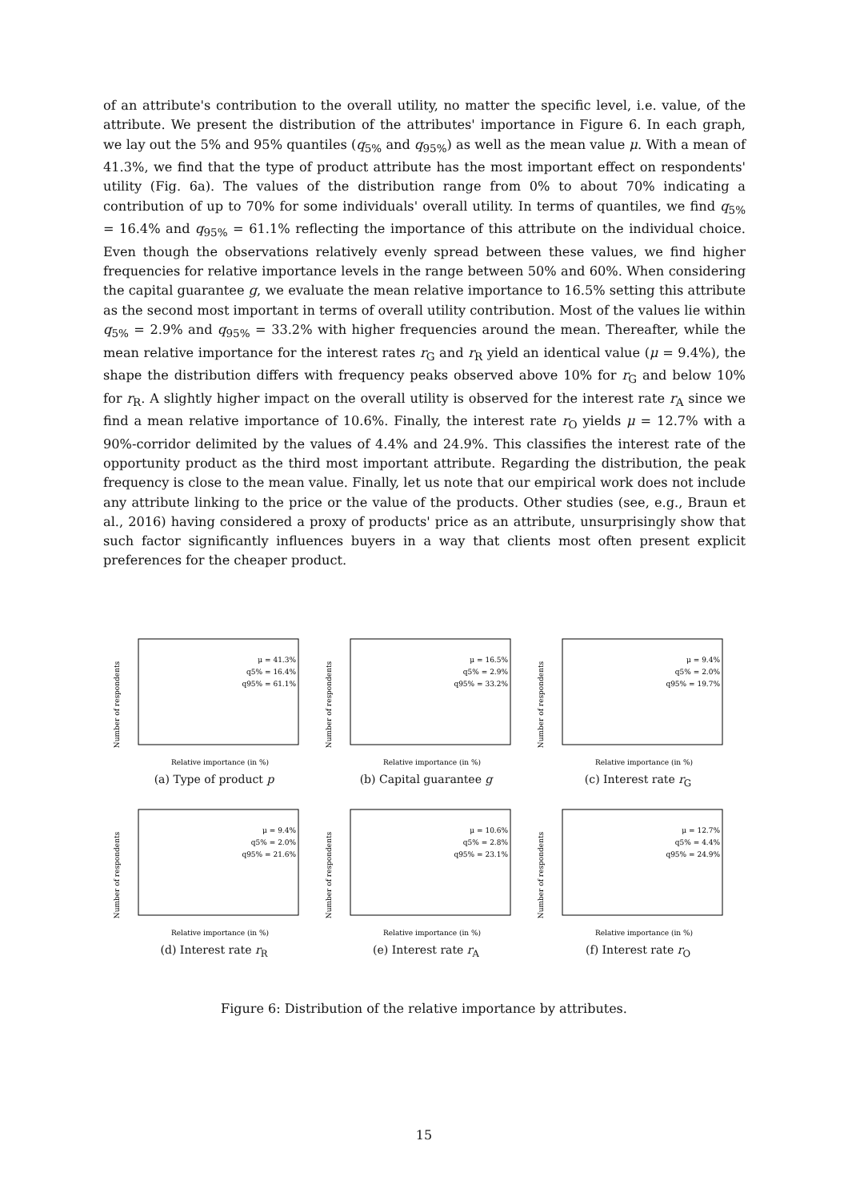of an attribute's contribution to the overall utility, no matter the specific level, i.e. value, of the attribute. We present the distribution of the attributes' importance in Figure 6. In each graph, we lay out the 5% and 95% quantiles (q<sub>5%</sub> and q<sub>95%</sub>) as well as the mean value μ. With a mean of 41.3%, we find that the type of product attribute has the most important effect on respondents' utility (Fig. 6a). The values of the distribution range from 0% to about 70% indicating a contribution of up to 70% for some individuals' overall utility. In terms of quantiles, we find q<sub>5%</sub> = 16.4% and q<sub>95%</sub> = 61.1% reflecting the importance of this attribute on the individual choice. Even though the observations relatively evenly spread between these values, we find higher frequencies for relative importance levels in the range between 50% and 60%. When considering the capital guarantee g, we evaluate the mean relative importance to 16.5% setting this attribute as the second most important in terms of overall utility contribution. Most of the values lie within q<sub>5%</sub> = 2.9% and q<sub>95%</sub> = 33.2% with higher frequencies around the mean. Thereafter, while the mean relative importance for the interest rates r<sub>G</sub> and r<sub>R</sub> yield an identical value (μ = 9.4%), the shape the distribution differs with frequency peaks observed above 10% for r<sub>G</sub> and below 10% for r<sub>R</sub>. A slightly higher impact on the overall utility is observed for the interest rate r<sub>A</sub> since we find a mean relative importance of 10.6%. Finally, the interest rate r<sub>O</sub> yields μ = 12.7% with a 90%-corridor delimited by the values of 4.4% and 24.9%. This classifies the interest rate of the opportunity product as the third most important attribute. Regarding the distribution, the peak frequency is close to the mean value. Finally, let us note that our empirical work does not include any attribute linking to the price or the value of the products. Other studies (see, e.g., Braun et al., 2016) having considered a proxy of products' price as an attribute, unsurprisingly show that such factor significantly influences buyers in a way that clients most often present explicit preferences for the cheaper product.
Number of respondents
μ = 41.3%
q5% = 16.4%
q95% = 61.1%
Relative importance (in %)
(a) Type of product p
Number of respondents
μ = 16.5%
q5% = 2.9%
q95% = 33.2%
Relative importance (in %)
(b) Capital guarantee g
Number of respondents
μ = 9.4%
q5% = 2.0%
q95% = 19.7%
Relative importance (in %)
(c) Interest rate r<sub>G</sub>
Number of respondents
μ = 9.4%
q5% = 2.0%
q95% = 21.6%
Relative importance (in %)
(d) Interest rate r<sub>R</sub>
Number of respondents
μ = 10.6%
q5% = 2.8%
q95% = 23.1%
Relative importance (in %)
(e) Interest rate r<sub>A</sub>
Number of respondents
μ = 12.7%
q5% = 4.4%
q95% = 24.9%
Relative importance (in %)
(f) Interest rate r<sub>O</sub>
Figure 6: Distribution of the relative importance by attributes.
15